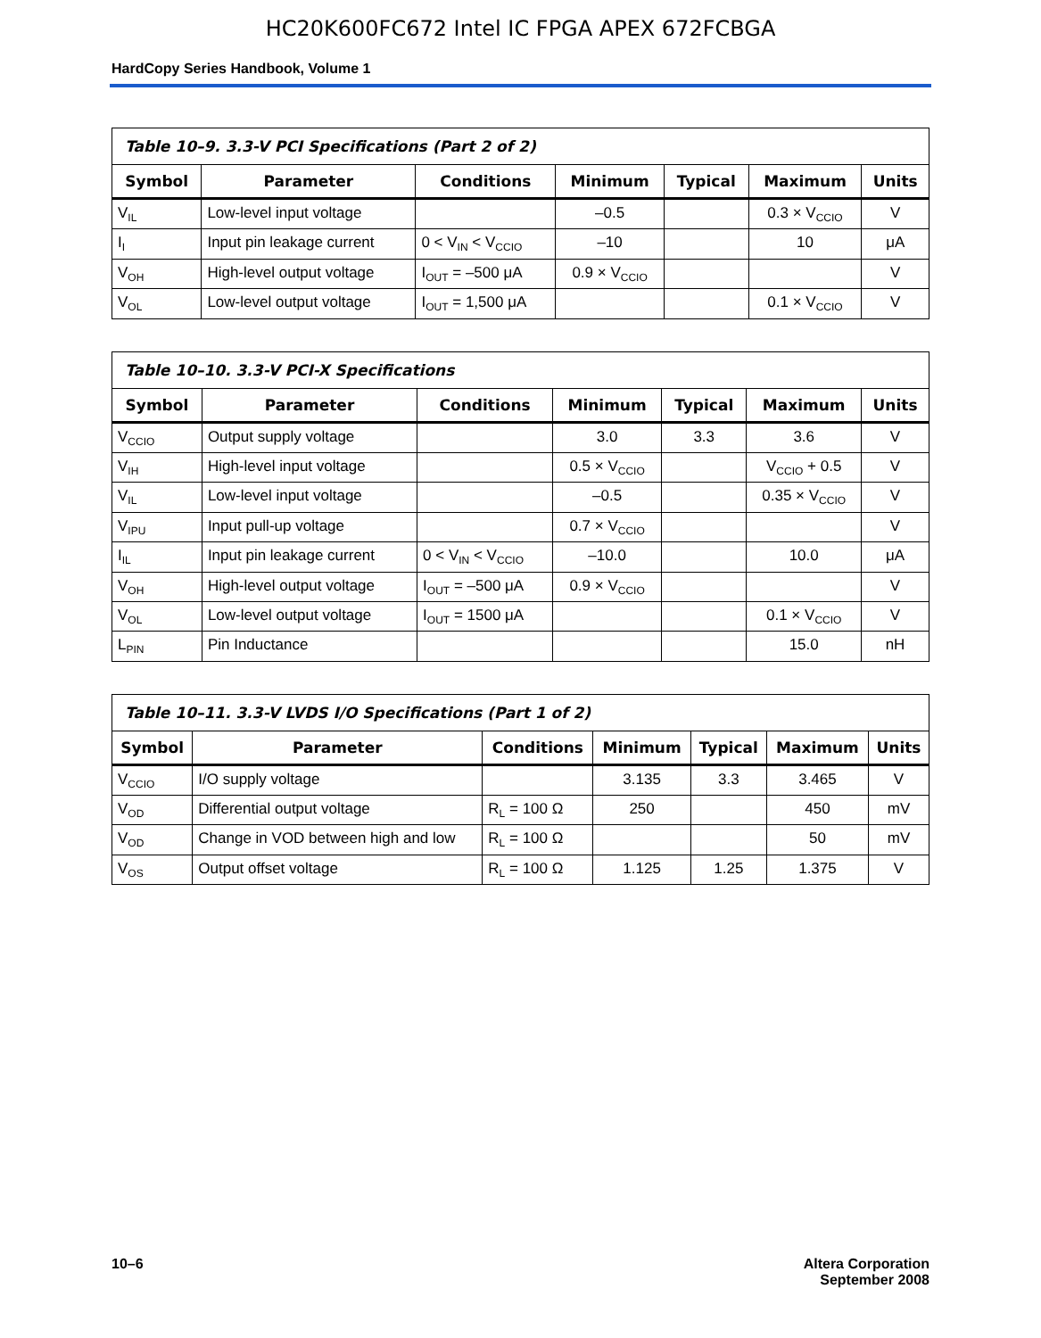HC20K600FC672 Intel IC FPGA APEX 672FCBGA
HardCopy Series Handbook, Volume 1
| Table 10–9. 3.3-V PCI Specifications (Part 2 of 2) | | | | | | |
| --- | --- | --- | --- | --- | --- | --- |
| Symbol | Parameter | Conditions | Minimum | Typical | Maximum | Units |
| V<sub>IL</sub> | Low-level input voltage | | –0.5 | | 0.3 × V<sub>CCIO</sub> | V |
| I<sub>I</sub> | Input pin leakage current | 0 < V<sub>IN</sub> < V<sub>CCIO</sub> | –10 | | 10 | μA |
| V<sub>OH</sub> | High-level output voltage | I<sub>OUT</sub> = –500 μA | 0.9 × V<sub>CCIO</sub> | | | V |
| V<sub>OL</sub> | Low-level output voltage | I<sub>OUT</sub> = 1,500 μA | | | 0.1 × V<sub>CCIO</sub> | V |
| Table 10–10. 3.3-V PCI-X Specifications | | | | | | |
| --- | --- | --- | --- | --- | --- | --- |
| Symbol | Parameter | Conditions | Minimum | Typical | Maximum | Units |
| V<sub>CCIO</sub> | Output supply voltage | | 3.0 | 3.3 | 3.6 | V |
| V<sub>IH</sub> | High-level input voltage | | 0.5 × V<sub>CCIO</sub> | | V<sub>CCIO</sub> + 0.5 | V |
| V<sub>IL</sub> | Low-level input voltage | | –0.5 | | 0.35 × V<sub>CCIO</sub> | V |
| V<sub>IPU</sub> | Input pull-up voltage | | 0.7 × V<sub>CCIO</sub> | | | V |
| I<sub>IL</sub> | Input pin leakage current | 0 < V<sub>IN</sub> < V<sub>CCIO</sub> | –10.0 | | 10.0 | μA |
| V<sub>OH</sub> | High-level output voltage | I<sub>OUT</sub> = –500 μA | 0.9 × V<sub>CCIO</sub> | | | V |
| V<sub>OL</sub> | Low-level output voltage | I<sub>OUT</sub> = 1500 μA | | | 0.1 × V<sub>CCIO</sub> | V |
| L<sub>PIN</sub> | Pin Inductance | | | | 15.0 | nH |
| Table 10–11. 3.3-V LVDS I/O Specifications (Part 1 of 2) | | | | | | |
| --- | --- | --- | --- | --- | --- | --- |
| Symbol | Parameter | Conditions | Minimum | Typical | Maximum | Units |
| V<sub>CCIO</sub> | I/O supply voltage | | 3.135 | 3.3 | 3.465 | V |
| V<sub>OD</sub> | Differential output voltage | R<sub>L</sub> = 100 Ω | 250 | | 450 | mV |
| V<sub>OD</sub> | Change in VOD between high and low | R<sub>L</sub> = 100 Ω | | | 50 | mV |
| V<sub>OS</sub> | Output offset voltage | R<sub>L</sub> = 100 Ω | 1.125 | 1.25 | 1.375 | V |
10–6 Altera Corporation
September 2008